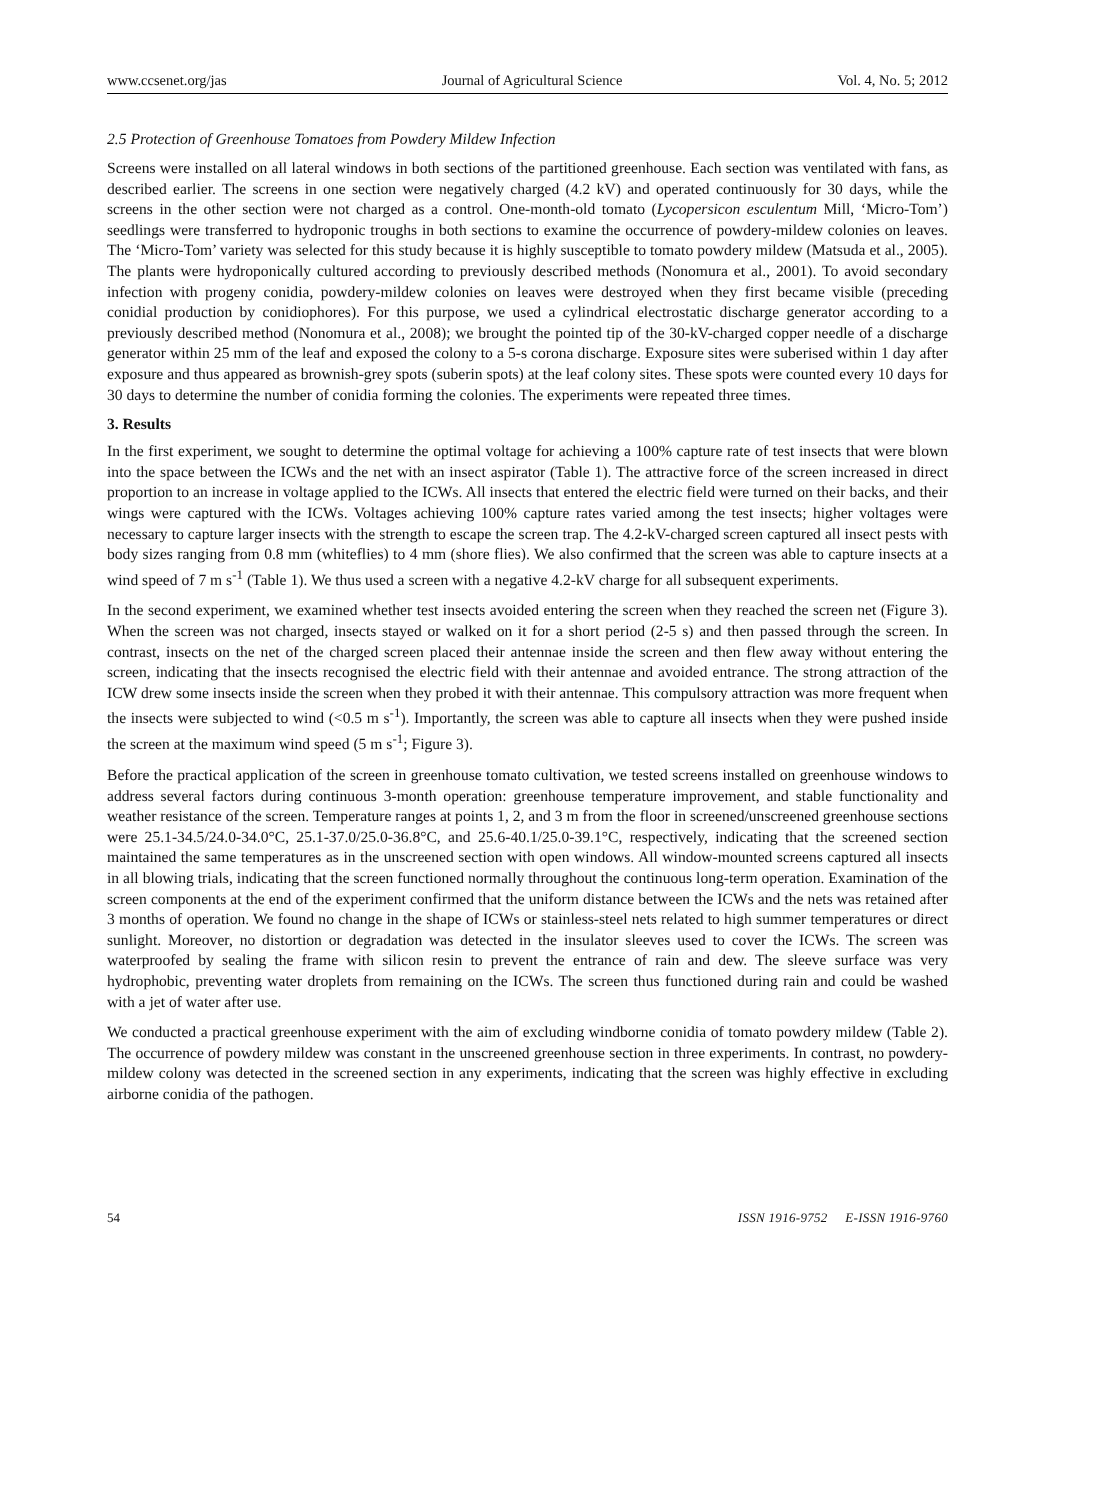www.ccsenet.org/jas Journal of Agricultural Science Vol. 4, No. 5; 2012
2.5 Protection of Greenhouse Tomatoes from Powdery Mildew Infection
Screens were installed on all lateral windows in both sections of the partitioned greenhouse. Each section was ventilated with fans, as described earlier. The screens in one section were negatively charged (4.2 kV) and operated continuously for 30 days, while the screens in the other section were not charged as a control. One-month-old tomato (Lycopersicon esculentum Mill, ‘Micro-Tom’) seedlings were transferred to hydroponic troughs in both sections to examine the occurrence of powdery-mildew colonies on leaves. The ‘Micro-Tom’ variety was selected for this study because it is highly susceptible to tomato powdery mildew (Matsuda et al., 2005). The plants were hydroponically cultured according to previously described methods (Nonomura et al., 2001). To avoid secondary infection with progeny conidia, powdery-mildew colonies on leaves were destroyed when they first became visible (preceding conidial production by conidiophores). For this purpose, we used a cylindrical electrostatic discharge generator according to a previously described method (Nonomura et al., 2008); we brought the pointed tip of the 30-kV-charged copper needle of a discharge generator within 25 mm of the leaf and exposed the colony to a 5-s corona discharge. Exposure sites were suberised within 1 day after exposure and thus appeared as brownish-grey spots (suberin spots) at the leaf colony sites. These spots were counted every 10 days for 30 days to determine the number of conidia forming the colonies. The experiments were repeated three times.
3. Results
In the first experiment, we sought to determine the optimal voltage for achieving a 100% capture rate of test insects that were blown into the space between the ICWs and the net with an insect aspirator (Table 1). The attractive force of the screen increased in direct proportion to an increase in voltage applied to the ICWs. All insects that entered the electric field were turned on their backs, and their wings were captured with the ICWs. Voltages achieving 100% capture rates varied among the test insects; higher voltages were necessary to capture larger insects with the strength to escape the screen trap. The 4.2-kV-charged screen captured all insect pests with body sizes ranging from 0.8 mm (whiteflies) to 4 mm (shore flies). We also confirmed that the screen was able to capture insects at a wind speed of 7 m s<sup>-1</sup> (Table 1). We thus used a screen with a negative 4.2-kV charge for all subsequent experiments.
In the second experiment, we examined whether test insects avoided entering the screen when they reached the screen net (Figure 3). When the screen was not charged, insects stayed or walked on it for a short period (2-5 s) and then passed through the screen. In contrast, insects on the net of the charged screen placed their antennae inside the screen and then flew away without entering the screen, indicating that the insects recognised the electric field with their antennae and avoided entrance. The strong attraction of the ICW drew some insects inside the screen when they probed it with their antennae. This compulsory attraction was more frequent when the insects were subjected to wind (<0.5 m s<sup>-1</sup>). Importantly, the screen was able to capture all insects when they were pushed inside the screen at the maximum wind speed (5 m s<sup>-1</sup>; Figure 3).
Before the practical application of the screen in greenhouse tomato cultivation, we tested screens installed on greenhouse windows to address several factors during continuous 3-month operation: greenhouse temperature improvement, and stable functionality and weather resistance of the screen. Temperature ranges at points 1, 2, and 3 m from the floor in screened/unscreened greenhouse sections were 25.1-34.5/24.0-34.0°C, 25.1-37.0/25.0-36.8°C, and 25.6-40.1/25.0-39.1°C, respectively, indicating that the screened section maintained the same temperatures as in the unscreened section with open windows. All window-mounted screens captured all insects in all blowing trials, indicating that the screen functioned normally throughout the continuous long-term operation. Examination of the screen components at the end of the experiment confirmed that the uniform distance between the ICWs and the nets was retained after 3 months of operation. We found no change in the shape of ICWs or stainless-steel nets related to high summer temperatures or direct sunlight. Moreover, no distortion or degradation was detected in the insulator sleeves used to cover the ICWs. The screen was waterproofed by sealing the frame with silicon resin to prevent the entrance of rain and dew. The sleeve surface was very hydrophobic, preventing water droplets from remaining on the ICWs. The screen thus functioned during rain and could be washed with a jet of water after use.
We conducted a practical greenhouse experiment with the aim of excluding windborne conidia of tomato powdery mildew (Table 2). The occurrence of powdery mildew was constant in the unscreened greenhouse section in three experiments. In contrast, no powdery-mildew colony was detected in the screened section in any experiments, indicating that the screen was highly effective in excluding airborne conidia of the pathogen.
54 ISSN 1916-9752 E-ISSN 1916-9760